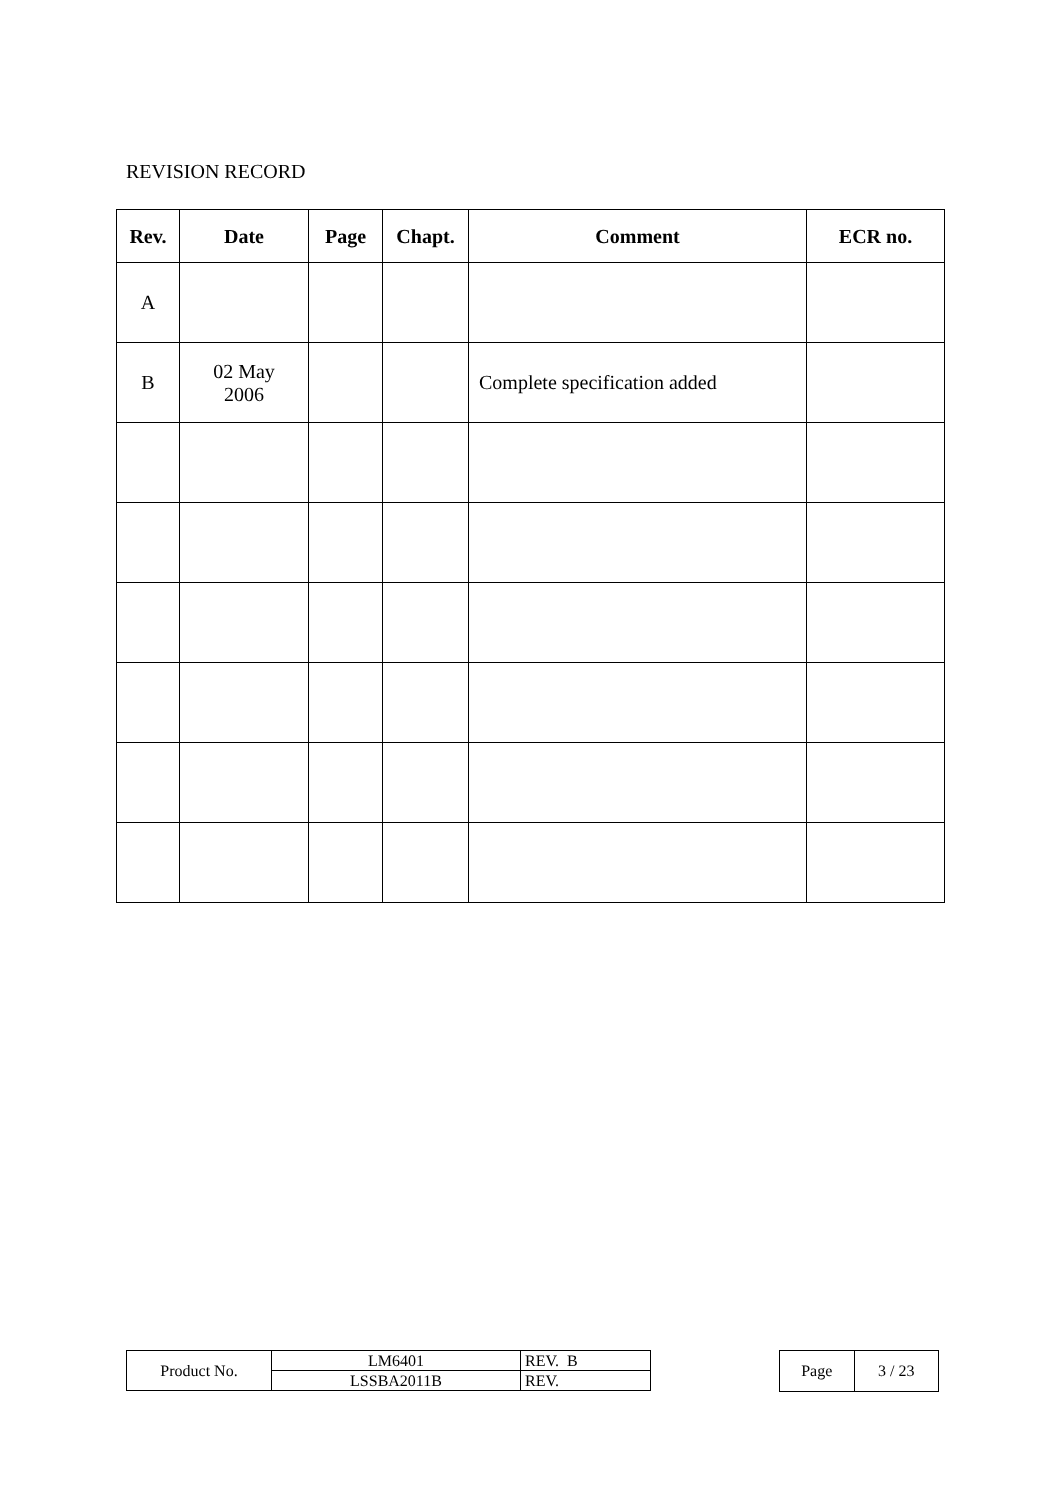REVISION RECORD
| Rev. | Date | Page | Chapt. | Comment | ECR no. |
| --- | --- | --- | --- | --- | --- |
| A | | | | | |
| B | 02 May 2006 | | | Complete specification added | |
| Product No. | LM6401 | REV. B |
| | LSSBA2011B | REV. |
| Page | 3 / 23 |